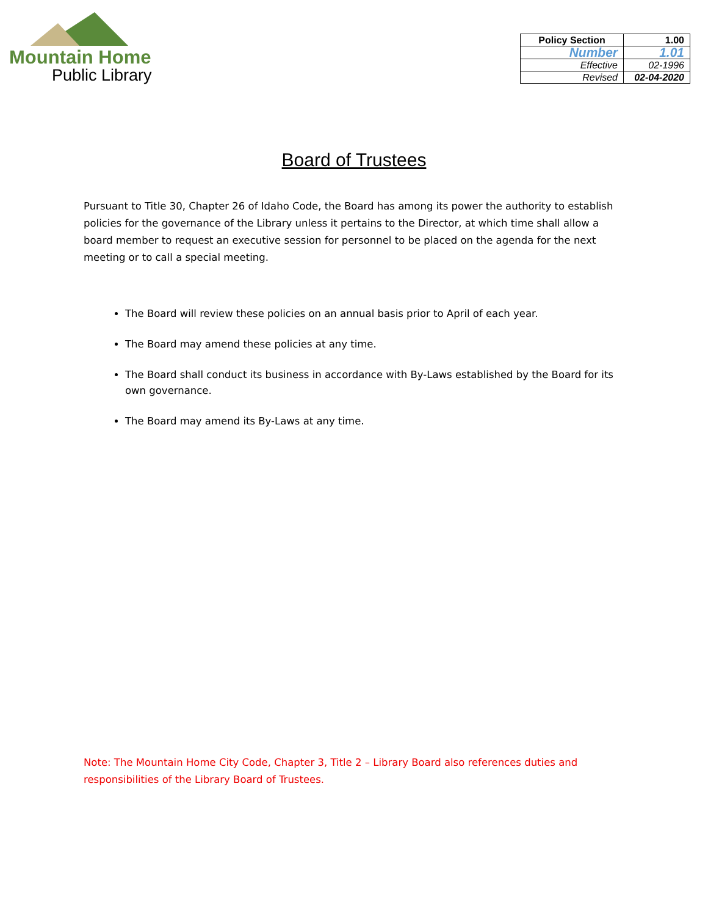Mountain Home
Public Library
| Policy Section | 1.00 |
| Number | 1.01 |
| Effective | 02-1996 |
| Revised | 02-04-2020 |
Board of Trustees
Pursuant to Title 30, Chapter 26 of Idaho Code, the Board has among its power the authority to establish policies for the governance of the Library unless it pertains to the Director, at which time shall allow a board member to request an executive session for personnel to be placed on the agenda for the next meeting or to call a special meeting.
The Board will review these policies on an annual basis prior to April of each year.
The Board may amend these policies at any time.
The Board shall conduct its business in accordance with By-Laws established by the Board for its own governance.
The Board may amend its By-Laws at any time.
Note: The Mountain Home City Code, Chapter 3, Title 2 – Library Board also references duties and responsibilities of the Library Board of Trustees.